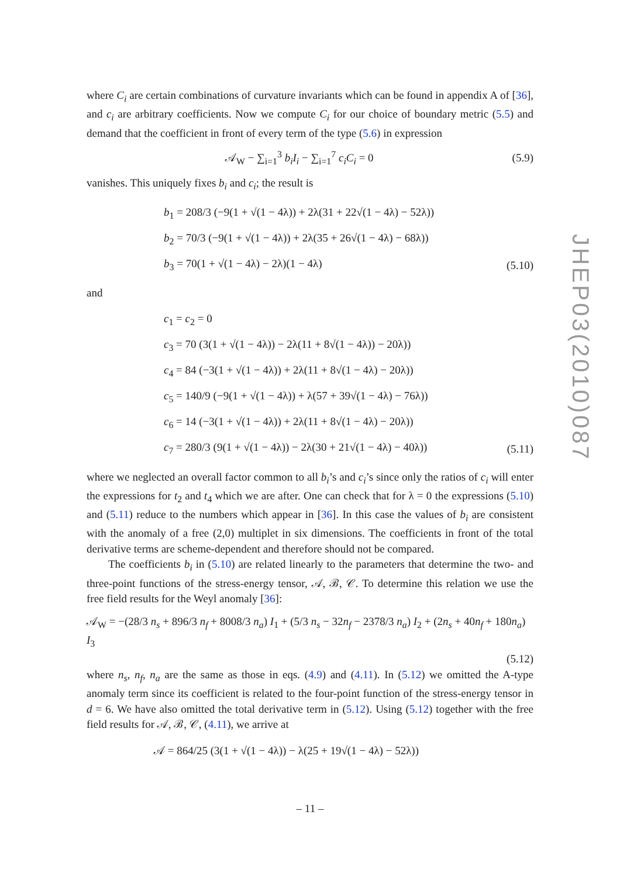where C<sub>i</sub> are certain combinations of curvature invariants which can be found in appendix A of [36], and c<sub>i</sub> are arbitrary coefficients. Now we compute C<sub>i</sub> for our choice of boundary metric (5.5) and demand that the coefficient in front of every term of the type (5.6) in expression
𝒜<sub>W</sub> − ∑<sub>i=1</sub><sup>3</sup> b<sub>i</sub>I<sub>i</sub> − ∑<sub>i=1</sub><sup>7</sup> c<sub>i</sub>C<sub>i</sub> = 0 (5.9)
vanishes. This uniquely fixes b<sub>i</sub> and c<sub>i</sub>; the result is
b<sub>1</sub> = 208/3 (−9(1 + √(1 − 4λ)) + 2λ(31 + 22√(1 − 4λ) − 52λ))
b<sub>2</sub> = 70/3 (−9(1 + √(1 − 4λ)) + 2λ(35 + 26√(1 − 4λ) − 68λ))
b<sub>3</sub> = 70(1 + √(1 − 4λ) − 2λ)(1 − 4λ) (5.10)
and
c<sub>1</sub> = c<sub>2</sub> = 0
c<sub>3</sub> = 70 (3(1 + √(1 − 4λ)) − 2λ(11 + 8√(1 − 4λ)) − 20λ))
c<sub>4</sub> = 84 (−3(1 + √(1 − 4λ)) + 2λ(11 + 8√(1 − 4λ) − 20λ))
c<sub>5</sub> = 140/9 (−9(1 + √(1 − 4λ)) + λ(57 + 39√(1 − 4λ) − 76λ))
c<sub>6</sub> = 14 (−3(1 + √(1 − 4λ)) + 2λ(11 + 8√(1 − 4λ) − 20λ))
c<sub>7</sub> = 280/3 (9(1 + √(1 − 4λ)) − 2λ(30 + 21√(1 − 4λ) − 40λ)) (5.11)
where we neglected an overall factor common to all b<sub>i</sub>’s and c<sub>i</sub>’s since only the ratios of c<sub>i</sub> will enter the expressions for t<sub>2</sub> and t<sub>4</sub> which we are after. One can check that for λ = 0 the expressions (5.10) and (5.11) reduce to the numbers which appear in [36]. In this case the values of b<sub>i</sub> are consistent with the anomaly of a free (2,0) multiplet in six dimensions. The coefficients in front of the total derivative terms are scheme-dependent and therefore should not be compared.
The coefficients b<sub>i</sub> in (5.10) are related linearly to the parameters that determine the two- and three-point functions of the stress-energy tensor, 𝒜, ℬ, 𝒞. To determine this relation we use the free field results for the Weyl anomaly [36]:
𝒜<sub>W</sub> = −(28/3 n<sub>s</sub> + 896/3 n<sub>f</sub> + 8008/3 n<sub>a</sub>) I<sub>1</sub> + (5/3 n<sub>s</sub> − 32n<sub>f</sub> − 2378/3 n<sub>a</sub>) I<sub>2</sub> + (2n<sub>s</sub> + 40n<sub>f</sub> + 180n<sub>a</sub>) I<sub>3</sub>
(5.12)
where n<sub>s</sub>, n<sub>f</sub>, n<sub>a</sub> are the same as those in eqs. (4.9) and (4.11). In (5.12) we omitted the A-type anomaly term since its coefficient is related to the four-point function of the stress-energy tensor in d = 6. We have also omitted the total derivative term in (5.12). Using (5.12) together with the free field results for 𝒜, ℬ, 𝒞, (4.11), we arrive at
𝒜 = 864/25 (3(1 + √(1 − 4λ)) − λ(25 + 19√(1 − 4λ) − 52λ))
JHEP03(2010)087
– 11 –